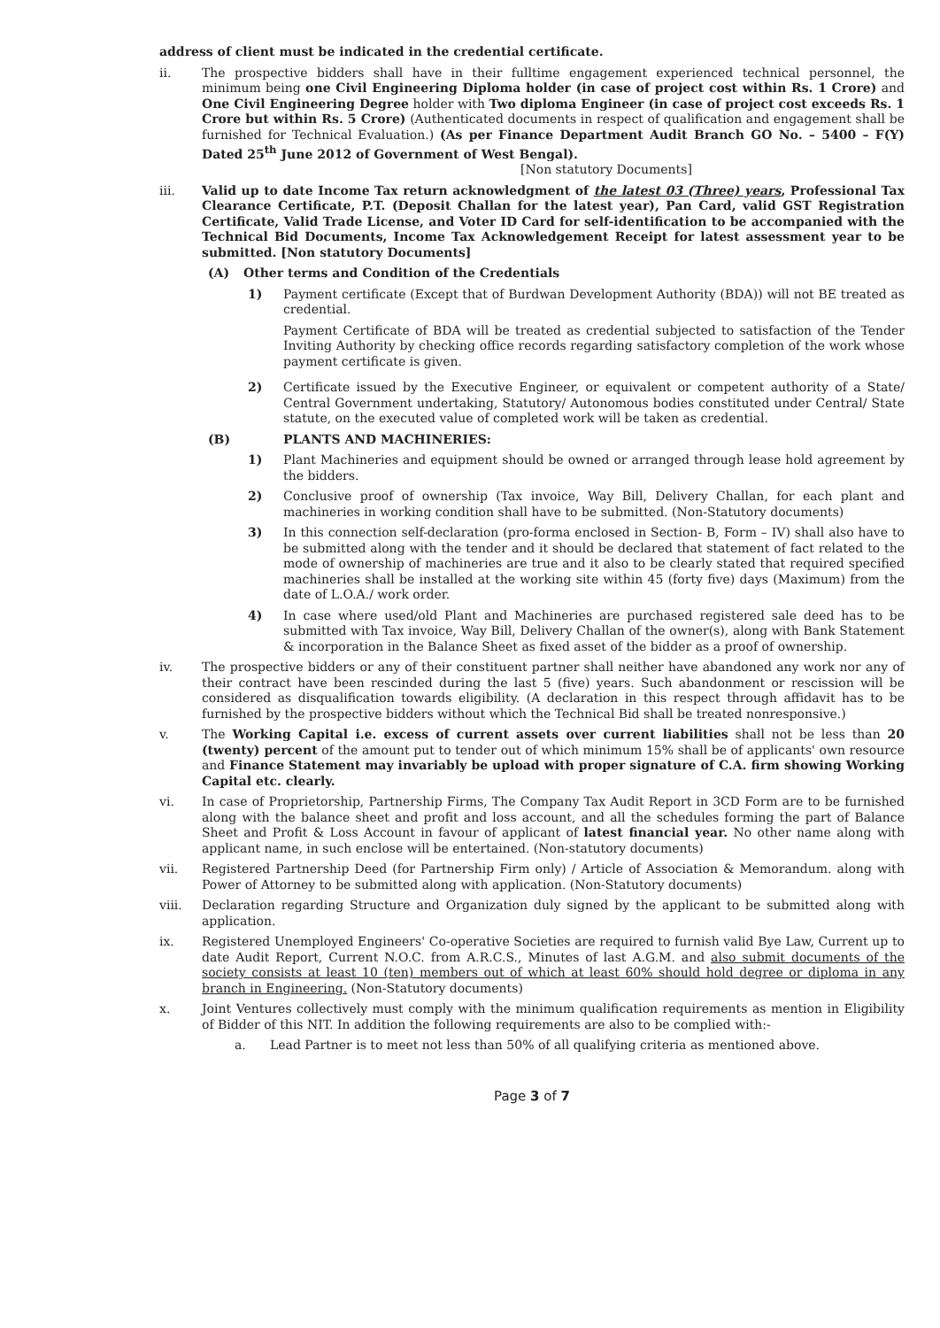address of client must be indicated in the credential certificate.
ii. The prospective bidders shall have in their fulltime engagement experienced technical personnel, the minimum being one Civil Engineering Diploma holder (in case of project cost within Rs. 1 Crore) and One Civil Engineering Degree holder with Two diploma Engineer (in case of project cost exceeds Rs. 1 Crore but within Rs. 5 Crore) (Authenticated documents in respect of qualification and engagement shall be furnished for Technical Evaluation.) (As per Finance Department Audit Branch GO No. – 5400 – F(Y) Dated 25<sup>th</sup> June 2012 of Government of West Bengal).
[Non statutory Documents]
iii. Valid up to date Income Tax return acknowledgment of the latest 03 (Three) years, Professional Tax Clearance Certificate, P.T. (Deposit Challan for the latest year), Pan Card, valid GST Registration Certificate, Valid Trade License, and Voter ID Card for self-identification to be accompanied with the Technical Bid Documents, Income Tax Acknowledgement Receipt for latest assessment year to be submitted. [Non statutory Documents]
(A) Other terms and Condition of the Credentials
1) Payment certificate (Except that of Burdwan Development Authority (BDA)) will not BE treated as credential.
Payment Certificate of BDA will be treated as credential subjected to satisfaction of the Tender Inviting Authority by checking office records regarding satisfactory completion of the work whose payment certificate is given.
2) Certificate issued by the Executive Engineer, or equivalent or competent authority of a State/ Central Government undertaking, Statutory/ Autonomous bodies constituted under Central/ State statute, on the executed value of completed work will be taken as credential.
(B) PLANTS AND MACHINERIES:
1) Plant Machineries and equipment should be owned or arranged through lease hold agreement by the bidders.
2) Conclusive proof of ownership (Tax invoice, Way Bill, Delivery Challan, for each plant and machineries in working condition shall have to be submitted. (Non-Statutory documents)
3) In this connection self-declaration (pro-forma enclosed in Section- B, Form – IV) shall also have to be submitted along with the tender and it should be declared that statement of fact related to the mode of ownership of machineries are true and it also to be clearly stated that required specified machineries shall be installed at the working site within 45 (forty five) days (Maximum) from the date of L.O.A./ work order.
4) In case where used/old Plant and Machineries are purchased registered sale deed has to be submitted with Tax invoice, Way Bill, Delivery Challan of the owner(s), along with Bank Statement & incorporation in the Balance Sheet as fixed asset of the bidder as a proof of ownership.
iv. The prospective bidders or any of their constituent partner shall neither have abandoned any work nor any of their contract have been rescinded during the last 5 (five) years. Such abandonment or rescission will be considered as disqualification towards eligibility. (A declaration in this respect through affidavit has to be furnished by the prospective bidders without which the Technical Bid shall be treated nonresponsive.)
v. The Working Capital i.e. excess of current assets over current liabilities shall not be less than 20 (twenty) percent of the amount put to tender out of which minimum 15% shall be of applicants' own resource and Finance Statement may invariably be upload with proper signature of C.A. firm showing Working Capital etc. clearly.
vi. In case of Proprietorship, Partnership Firms, The Company Tax Audit Report in 3CD Form are to be furnished along with the balance sheet and profit and loss account, and all the schedules forming the part of Balance Sheet and Profit & Loss Account in favour of applicant of latest financial year. No other name along with applicant name, in such enclose will be entertained. (Non-statutory documents)
vii. Registered Partnership Deed (for Partnership Firm only) / Article of Association & Memorandum. along with Power of Attorney to be submitted along with application. (Non-Statutory documents)
viii. Declaration regarding Structure and Organization duly signed by the applicant to be submitted along with application.
ix. Registered Unemployed Engineers' Co-operative Societies are required to furnish valid Bye Law, Current up to date Audit Report, Current N.O.C. from A.R.C.S., Minutes of last A.G.M. and also submit documents of the society consists at least 10 (ten) members out of which at least 60% should hold degree or diploma in any branch in Engineering. (Non-Statutory documents)
x. Joint Ventures collectively must comply with the minimum qualification requirements as mention in Eligibility of Bidder of this NIT. In addition the following requirements are also to be complied with:-
a. Lead Partner is to meet not less than 50% of all qualifying criteria as mentioned above.
Page 3 of 7